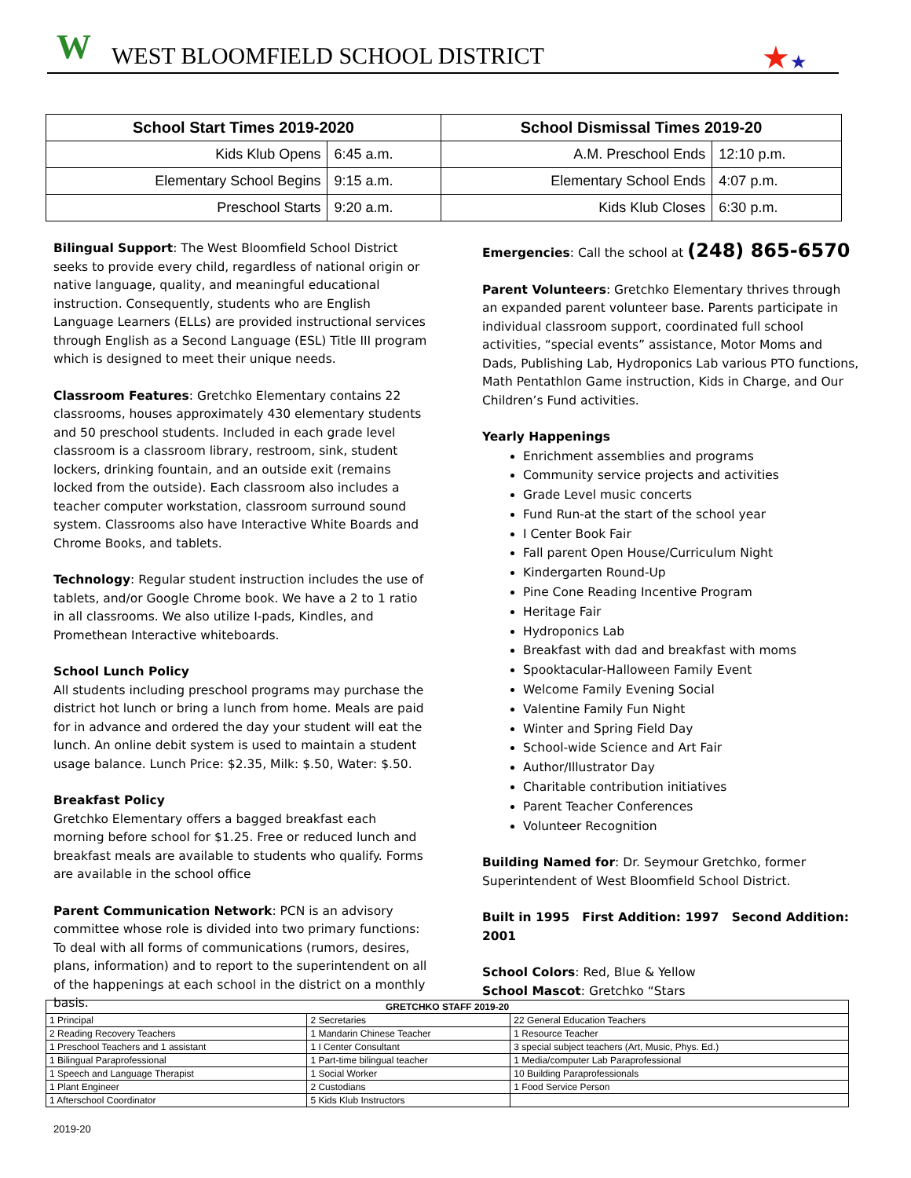W
WEST BLOOMFIELD SCHOOL DISTRICT
★★
| School Start Times 2019-2020 | | School Dismissal Times 2019-20 | |
| --- | --- | --- | --- |
| Kids Klub Opens | 6:45 a.m. | A.M. Preschool Ends | 12:10 p.m. |
| Elementary School Begins | 9:15 a.m. | Elementary School Ends | 4:07 p.m. |
| Preschool Starts | 9:20 a.m. | Kids Klub Closes | 6:30 p.m. |
Bilingual Support: The West Bloomfield School District seeks to provide every child, regardless of national origin or native language, quality, and meaningful educational instruction. Consequently, students who are English Language Learners (ELLs) are provided instructional services through English as a Second Language (ESL) Title III program which is designed to meet their unique needs.
Classroom Features: Gretchko Elementary contains 22 classrooms, houses approximately 430 elementary students and 50 preschool students. Included in each grade level classroom is a classroom library, restroom, sink, student lockers, drinking fountain, and an outside exit (remains locked from the outside). Each classroom also includes a teacher computer workstation, classroom surround sound system. Classrooms also have Interactive White Boards and Chrome Books, and tablets.
Technology: Regular student instruction includes the use of tablets, and/or Google Chrome book. We have a 2 to 1 ratio in all classrooms. We also utilize I-pads, Kindles, and Promethean Interactive whiteboards.
School Lunch Policy
All students including preschool programs may purchase the district hot lunch or bring a lunch from home. Meals are paid for in advance and ordered the day your student will eat the lunch. An online debit system is used to maintain a student usage balance. Lunch Price: $2.35, Milk: $.50, Water: $.50.
Breakfast Policy
Gretchko Elementary offers a bagged breakfast each morning before school for $1.25. Free or reduced lunch and breakfast meals are available to students who qualify. Forms are available in the school office
Parent Communication Network: PCN is an advisory committee whose role is divided into two primary functions: To deal with all forms of communications (rumors, desires, plans, information) and to report to the superintendent on all of the happenings at each school in the district on a monthly basis.
Emergencies: Call the school at (248) 865-6570
Parent Volunteers: Gretchko Elementary thrives through an expanded parent volunteer base. Parents participate in individual classroom support, coordinated full school activities, “special events” assistance, Motor Moms and Dads, Publishing Lab, Hydroponics Lab various PTO functions, Math Pentathlon Game instruction, Kids in Charge, and Our Children’s Fund activities.
Yearly Happenings
Enrichment assemblies and programs
Community service projects and activities
Grade Level music concerts
Fund Run-at the start of the school year
I Center Book Fair
Fall parent Open House/Curriculum Night
Kindergarten Round-Up
Pine Cone Reading Incentive Program
Heritage Fair
Hydroponics Lab
Breakfast with dad and breakfast with moms
Spooktacular-Halloween Family Event
Welcome Family Evening Social
Valentine Family Fun Night
Winter and Spring Field Day
School-wide Science and Art Fair
Author/Illustrator Day
Charitable contribution initiatives
Parent Teacher Conferences
Volunteer Recognition
Building Named for: Dr. Seymour Gretchko, former Superintendent of West Bloomfield School District.
Built in 1995 First Addition: 1997 Second Addition: 2001
School Colors: Red, Blue & Yellow
School Mascot: Gretchko “Stars
| GRETCHKO STAFF 2019-20 | | |
| --- | --- | --- |
| 1 Principal | 2 Secretaries | 22 General Education Teachers |
| 2 Reading Recovery Teachers | 1 Mandarin Chinese Teacher | 1 Resource Teacher |
| 1 Preschool Teachers and 1 assistant | 1 I Center Consultant | 3 special subject teachers (Art, Music, Phys. Ed.) |
| 1 Bilingual Paraprofessional | 1 Part-time bilingual teacher | 1 Media/computer Lab Paraprofessional |
| 1 Speech and Language Therapist | 1 Social Worker | 10 Building Paraprofessionals |
| 1 Plant Engineer | 2 Custodians | 1 Food Service Person |
| 1 Afterschool Coordinator | 5 Kids Klub Instructors | |
2019-20